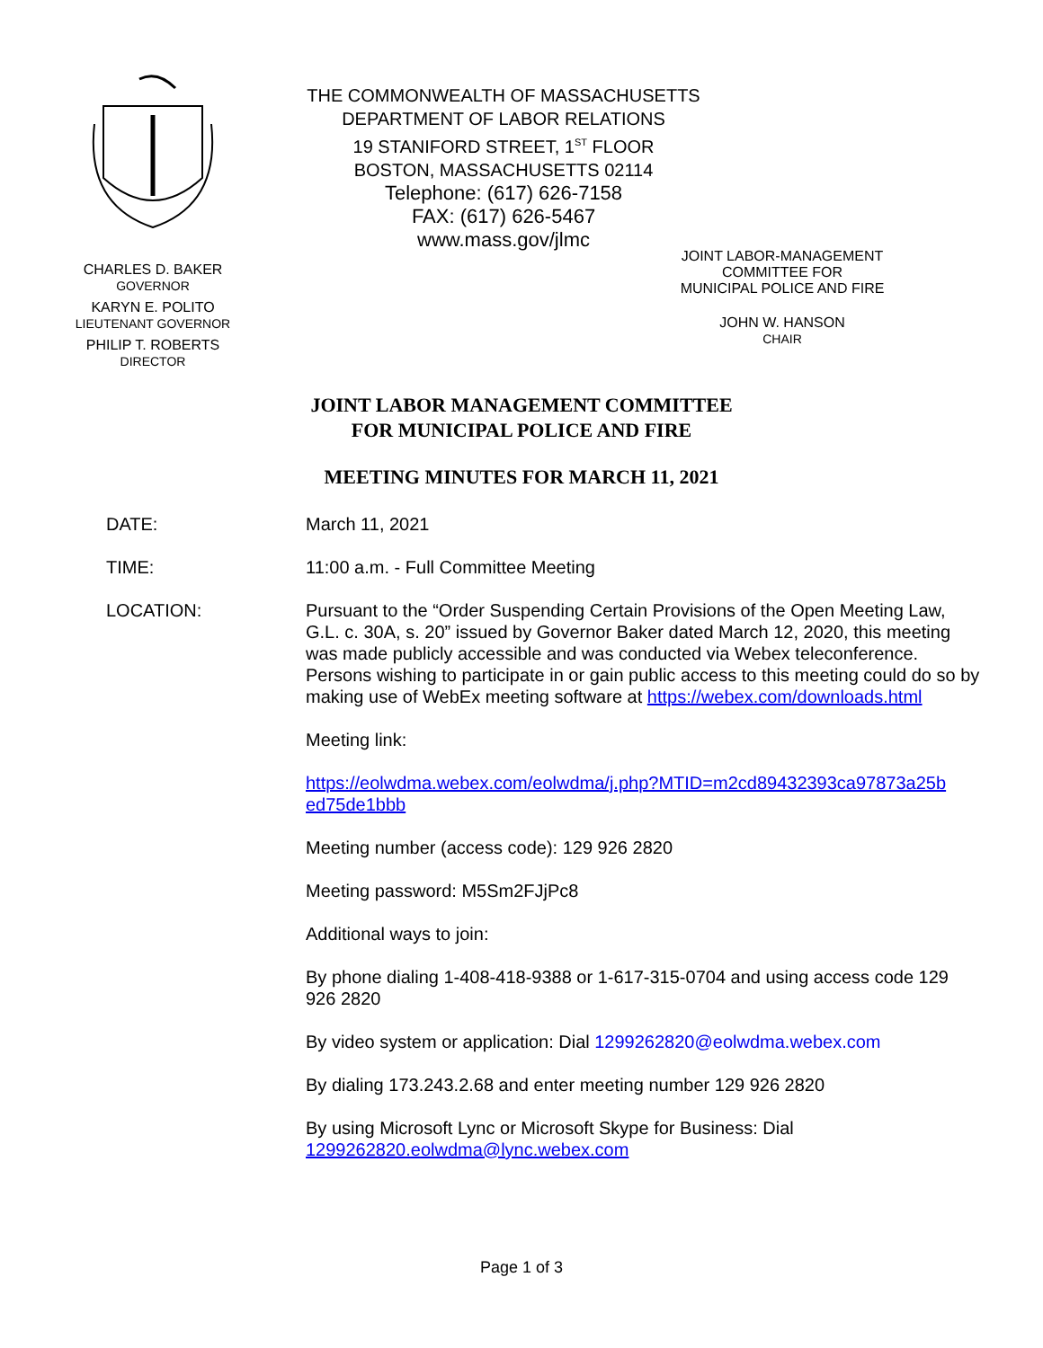CHARLES D. BAKER
GOVERNOR
KARYN E. POLITO
LIEUTENANT GOVERNOR
PHILIP T. ROBERTS
DIRECTOR
THE COMMONWEALTH OF MASSACHUSETTS
DEPARTMENT OF LABOR RELATIONS
19 STANIFORD STREET, 1<sup>ST</sup> FLOOR
BOSTON, MASSACHUSETTS 02114
Telephone: (617) 626-7158
FAX: (617) 626-5467
www.mass.gov/jlmc
JOINT LABOR-MANAGEMENT
COMMITTEE FOR
MUNICIPAL POLICE AND FIRE
JOHN W. HANSON
CHAIR
JOINT LABOR MANAGEMENT COMMITTEE
FOR MUNICIPAL POLICE AND FIRE
MEETING MINUTES FOR MARCH 11, 2021
DATE: March 11, 2021
TIME: 11:00 a.m. - Full Committee Meeting
LOCATION: Pursuant to the “Order Suspending Certain Provisions of the Open Meeting Law, G.L. c. 30A, s. 20” issued by Governor Baker dated March 12, 2020, this meeting was made publicly accessible and was conducted via Webex teleconference. Persons wishing to participate in or gain public access to this meeting could do so by making use of WebEx meeting software at https://webex.com/downloads.html
Meeting link:
https://eolwdma.webex.com/eolwdma/j.php?MTID=m2cd89432393ca97873a25b ed75de1bbb
Meeting number (access code): 129 926 2820
Meeting password: M5Sm2FJjPc8
Additional ways to join:
By phone dialing 1-408-418-9388 or 1-617-315-0704 and using access code 129 926 2820
By video system or application: Dial 1299262820@eolwdma.webex.com
By dialing 173.243.2.68 and enter meeting number 129 926 2820
By using Microsoft Lync or Microsoft Skype for Business: Dial 1299262820.eolwdma@lync.webex.com
Page 1 of 3